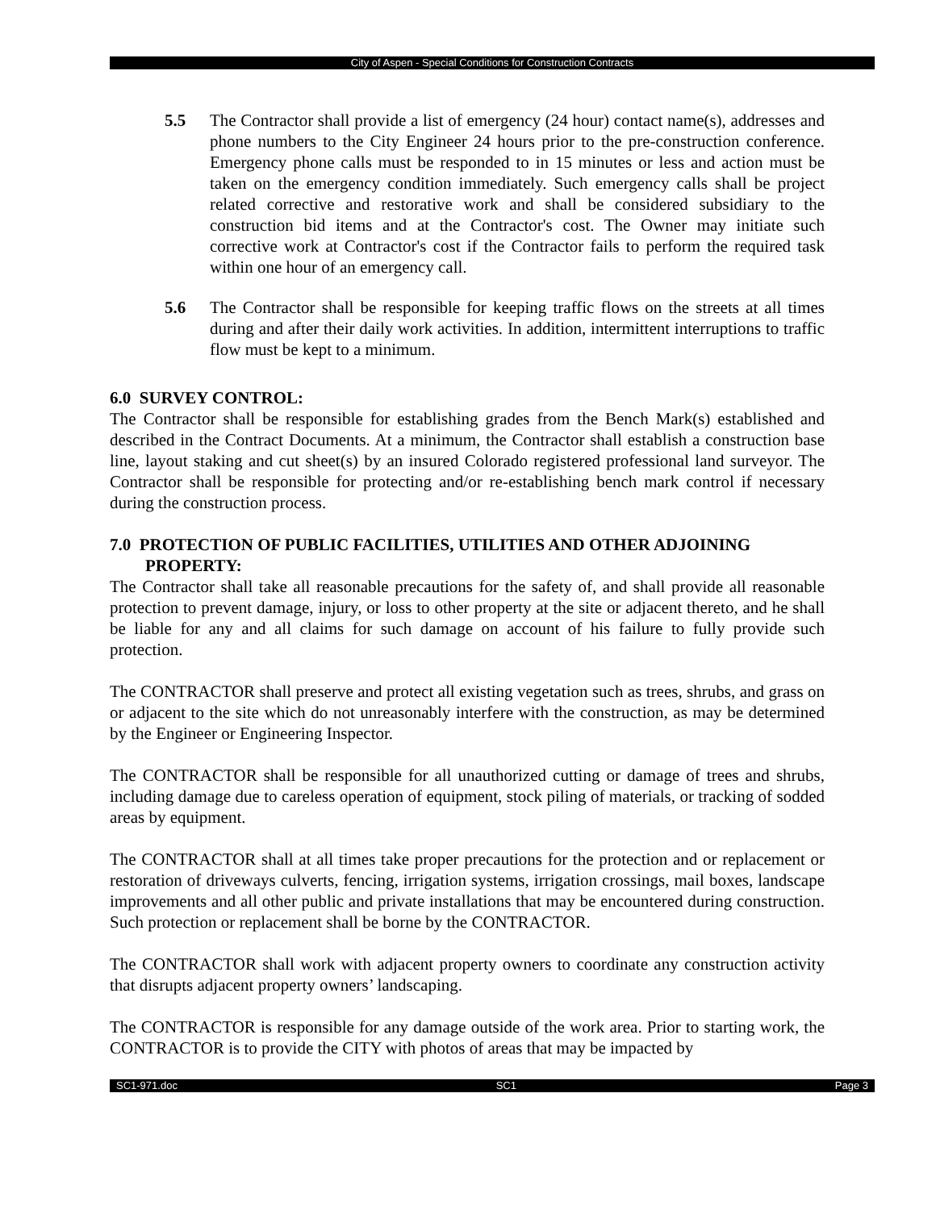City of Aspen - Special Conditions for Construction Contracts
5.5 The Contractor shall provide a list of emergency (24 hour) contact name(s), addresses and phone numbers to the City Engineer 24 hours prior to the pre-construction conference. Emergency phone calls must be responded to in 15 minutes or less and action must be taken on the emergency condition immediately. Such emergency calls shall be project related corrective and restorative work and shall be considered subsidiary to the construction bid items and at the Contractor's cost. The Owner may initiate such corrective work at Contractor's cost if the Contractor fails to perform the required task within one hour of an emergency call.
5.6 The Contractor shall be responsible for keeping traffic flows on the streets at all times during and after their daily work activities. In addition, intermittent interruptions to traffic flow must be kept to a minimum.
6.0 SURVEY CONTROL:
The Contractor shall be responsible for establishing grades from the Bench Mark(s) established and described in the Contract Documents. At a minimum, the Contractor shall establish a construction base line, layout staking and cut sheet(s) by an insured Colorado registered professional land surveyor. The Contractor shall be responsible for protecting and/or re-establishing bench mark control if necessary during the construction process.
7.0 PROTECTION OF PUBLIC FACILITIES, UTILITIES AND OTHER ADJOINING
PROPERTY:
The Contractor shall take all reasonable precautions for the safety of, and shall provide all reasonable protection to prevent damage, injury, or loss to other property at the site or adjacent thereto, and he shall be liable for any and all claims for such damage on account of his failure to fully provide such protection.
The CONTRACTOR shall preserve and protect all existing vegetation such as trees, shrubs, and grass on or adjacent to the site which do not unreasonably interfere with the construction, as may be determined by the Engineer or Engineering Inspector.
The CONTRACTOR shall be responsible for all unauthorized cutting or damage of trees and shrubs, including damage due to careless operation of equipment, stock piling of materials, or tracking of sodded areas by equipment.
The CONTRACTOR shall at all times take proper precautions for the protection and or replacement or restoration of driveways culverts, fencing, irrigation systems, irrigation crossings, mail boxes, landscape improvements and all other public and private installations that may be encountered during construction. Such protection or replacement shall be borne by the CONTRACTOR.
The CONTRACTOR shall work with adjacent property owners to coordinate any construction activity that disrupts adjacent property owners’ landscaping.
The CONTRACTOR is responsible for any damage outside of the work area. Prior to starting work, the CONTRACTOR is to provide the CITY with photos of areas that may be impacted by
SC1-971.doc SC1 Page 3